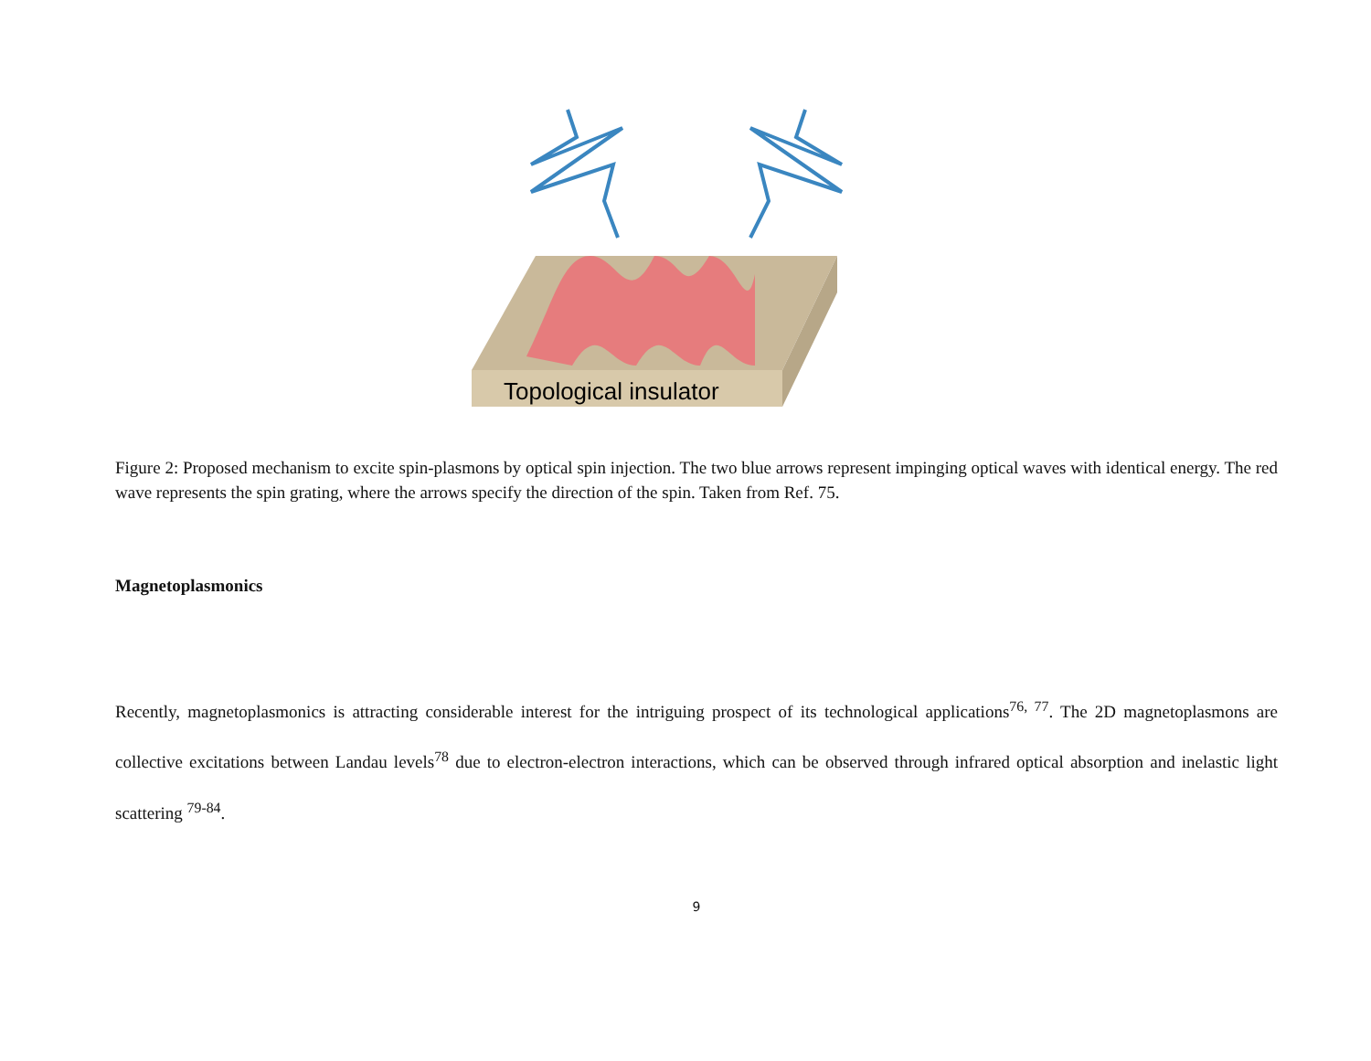Topological insulator
Figure 2: Proposed mechanism to excite spin-plasmons by optical spin injection. The two blue arrows represent impinging optical waves with identical energy. The red wave represents the spin grating, where the arrows specify the direction of the spin. Taken from Ref. 75.
Magnetoplasmonics
Recently, magnetoplasmonics is attracting considerable interest for the intriguing prospect of its technological applications<sup>76, 77</sup>. The 2D magnetoplasmons are collective excitations between Landau levels<sup>78</sup> due to electron-electron interactions, which can be observed through infrared optical absorption and inelastic light scattering <sup>79-84</sup>.
9